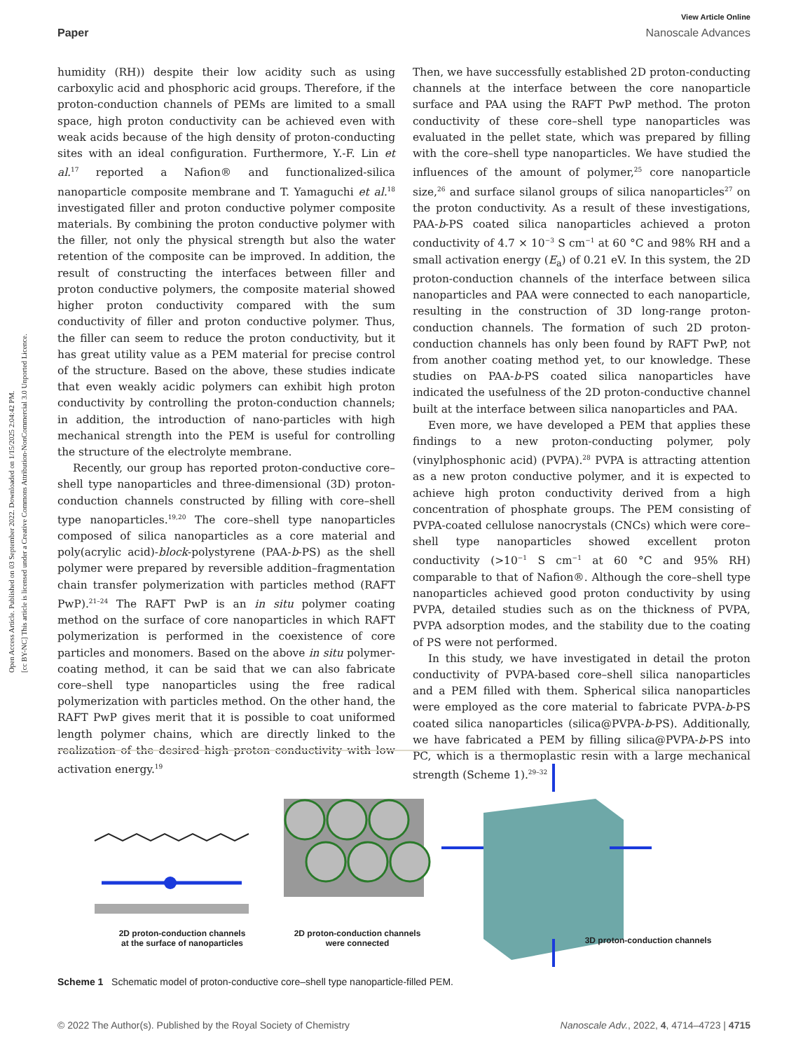Open Access Article. Published on 03 September 2022. Downloaded on 1/15/2025 2:04:42 PM.
[cc BY-NC] This article is licensed under a Creative Commons Attribution-NonCommercial 3.0 Unported Licence.
View Article Online
Paper Nanoscale Advances
humidity (RH)) despite their low acidity such as using carboxylic acid and phosphoric acid groups. Therefore, if the proton-conduction channels of PEMs are limited to a small space, high proton conductivity can be achieved even with weak acids because of the high density of proton-conducting sites with an ideal configuration. Furthermore, Y.-F. Lin et al.<sup>17</sup> reported a Nafion® and functionalized-silica nanoparticle composite membrane and T. Yamaguchi et al.<sup>18</sup> investigated filler and proton conductive polymer composite materials. By combining the proton conductive polymer with the filler, not only the physical strength but also the water retention of the composite can be improved. In addition, the result of constructing the interfaces between filler and proton conductive polymers, the composite material showed higher proton conductivity compared with the sum conductivity of filler and proton conductive polymer. Thus, the filler can seem to reduce the proton conductivity, but it has great utility value as a PEM material for precise control of the structure. Based on the above, these studies indicate that even weakly acidic polymers can exhibit high proton conductivity by controlling the proton-conduction channels; in addition, the introduction of nano-particles with high mechanical strength into the PEM is useful for controlling the structure of the electrolyte membrane.
Recently, our group has reported proton-conductive core–shell type nanoparticles and three-dimensional (3D) proton-conduction channels constructed by filling with core–shell type nanoparticles.<sup>19,20</sup> The core–shell type nanoparticles composed of silica nanoparticles as a core material and poly(acrylic acid)-block-polystyrene (PAA-b-PS) as the shell polymer were prepared by reversible addition–fragmentation chain transfer polymerization with particles method (RAFT PwP).<sup>21–24</sup> The RAFT PwP is an in situ polymer coating method on the surface of core nanoparticles in which RAFT polymerization is performed in the coexistence of core particles and monomers. Based on the above in situ polymer-coating method, it can be said that we can also fabricate core–shell type nanoparticles using the free radical polymerization with particles method. On the other hand, the RAFT PwP gives merit that it is possible to coat uniformed length polymer chains, which are directly linked to the realization of the desired high proton conductivity with low activation energy.<sup>19</sup>
Then, we have successfully established 2D proton-conducting channels at the interface between the core nanoparticle surface and PAA using the RAFT PwP method. The proton conductivity of these core–shell type nanoparticles was evaluated in the pellet state, which was prepared by filling with the core–shell type nanoparticles. We have studied the influences of the amount of polymer,<sup>25</sup> core nanoparticle size,<sup>26</sup> and surface silanol groups of silica nanoparticles<sup>27</sup> on the proton conductivity. As a result of these investigations, PAA-b-PS coated silica nanoparticles achieved a proton conductivity of 4.7 × 10<sup>−3</sup> S cm<sup>−1</sup> at 60 °C and 98% RH and a small activation energy (E<sub>a</sub>) of 0.21 eV. In this system, the 2D proton-conduction channels of the interface between silica nanoparticles and PAA were connected to each nanoparticle, resulting in the construction of 3D long-range proton-conduction channels. The formation of such 2D proton-conduction channels has only been found by RAFT PwP, not from another coating method yet, to our knowledge. These studies on PAA-b-PS coated silica nanoparticles have indicated the usefulness of the 2D proton-conductive channel built at the interface between silica nanoparticles and PAA.
Even more, we have developed a PEM that applies these findings to a new proton-conducting polymer, poly (vinylphosphonic acid) (PVPA).<sup>28</sup> PVPA is attracting attention as a new proton conductive polymer, and it is expected to achieve high proton conductivity derived from a high concentration of phosphate groups. The PEM consisting of PVPA-coated cellulose nanocrystals (CNCs) which were core–shell type nanoparticles showed excellent proton conductivity (>10<sup>−1</sup> S cm<sup>−1</sup> at 60 °C and 95% RH) comparable to that of Nafion®. Although the core–shell type nanoparticles achieved good proton conductivity by using PVPA, detailed studies such as on the thickness of PVPA, PVPA adsorption modes, and the stability due to the coating of PS were not performed.
In this study, we have investigated in detail the proton conductivity of PVPA-based core–shell silica nanoparticles and a PEM filled with them. Spherical silica nanoparticles were employed as the core material to fabricate PVPA-b-PS coated silica nanoparticles (silica@PVPA-b-PS). Additionally, we have fabricated a PEM by filling silica@PVPA-b-PS into PC, which is a thermoplastic resin with a large mechanical strength (Scheme 1).<sup>29–32</sup>
2D proton-conduction channels
at the surface of nanoparticles
2D proton-conduction channels
were connected
3D proton-conduction channels
Scheme 1 Schematic model of proton-conductive core–shell type nanoparticle-filled PEM.
© 2022 The Author(s). Published by the Royal Society of Chemistry Nanoscale Adv., 2022, 4, 4714–4723 | 4715